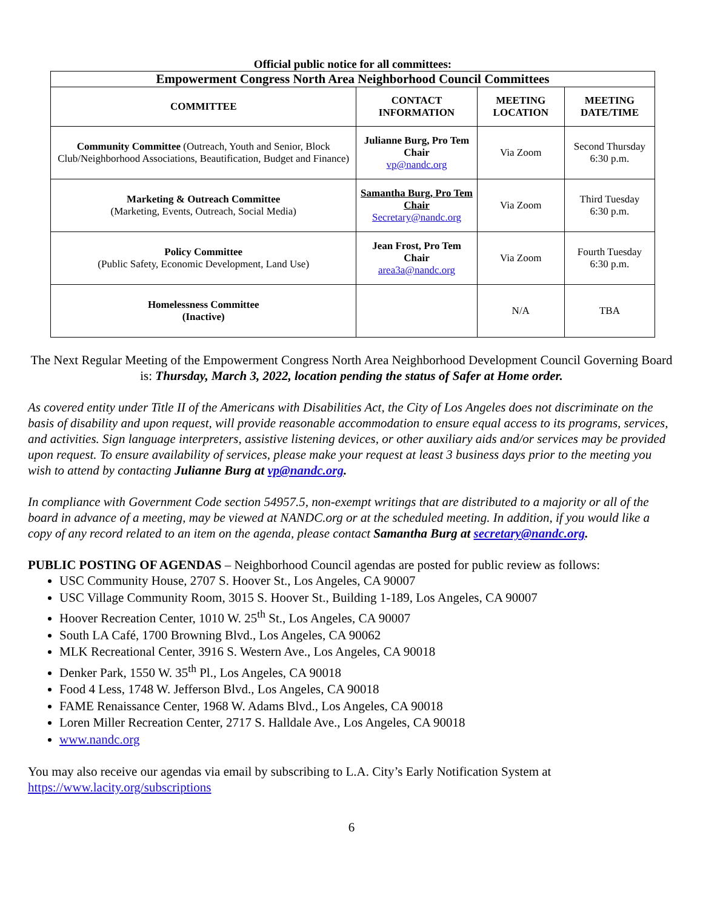Official public notice for all committees:
| Empowerment Congress North Area Neighborhood Council Committees | | | |
| --- | --- | --- | --- |
| COMMITTEE | CONTACT INFORMATION | MEETING LOCATION | MEETING DATE/TIME |
| Community Committee (Outreach, Youth and Senior, Block Club/Neighborhood Associations, Beautification, Budget and Finance) | Julianne Burg, Pro Tem Chair vp@nandc.org | Via Zoom | Second Thursday 6:30 p.m. |
| Marketing & Outreach Committee (Marketing, Events, Outreach, Social Media) | Samantha Burg, Pro Tem Chair Secretary@nandc.org | Via Zoom | Third Tuesday 6:30 p.m. |
| Policy Committee (Public Safety, Economic Development, Land Use) | Jean Frost, Pro Tem Chair area3a@nandc.org | Via Zoom | Fourth Tuesday 6:30 p.m. |
| Homelessness Committee (Inactive) | | N/A | TBA |
The Next Regular Meeting of the Empowerment Congress North Area Neighborhood Development Council Governing Board is: Thursday, March 3, 2022, location pending the status of Safer at Home order.
As covered entity under Title II of the Americans with Disabilities Act, the City of Los Angeles does not discriminate on the basis of disability and upon request, will provide reasonable accommodation to ensure equal access to its programs, services, and activities. Sign language interpreters, assistive listening devices, or other auxiliary aids and/or services may be provided upon request. To ensure availability of services, please make your request at least 3 business days prior to the meeting you wish to attend by contacting Julianne Burg at vp@nandc.org.
In compliance with Government Code section 54957.5, non-exempt writings that are distributed to a majority or all of the board in advance of a meeting, may be viewed at NANDC.org or at the scheduled meeting. In addition, if you would like a copy of any record related to an item on the agenda, please contact Samantha Burg at secretary@nandc.org.
PUBLIC POSTING OF AGENDAS – Neighborhood Council agendas are posted for public review as follows:
USC Community House, 2707 S. Hoover St., Los Angeles, CA 90007
USC Village Community Room, 3015 S. Hoover St., Building 1-189, Los Angeles, CA 90007
Hoover Recreation Center, 1010 W. 25<sup>th</sup> St., Los Angeles, CA 90007
South LA Café, 1700 Browning Blvd., Los Angeles, CA 90062
MLK Recreational Center, 3916 S. Western Ave., Los Angeles, CA 90018
Denker Park, 1550 W. 35<sup>th</sup> Pl., Los Angeles, CA 90018
Food 4 Less, 1748 W. Jefferson Blvd., Los Angeles, CA 90018
FAME Renaissance Center, 1968 W. Adams Blvd., Los Angeles, CA 90018
Loren Miller Recreation Center, 2717 S. Halldale Ave., Los Angeles, CA 90018
www.nandc.org
You may also receive our agendas via email by subscribing to L.A. City’s Early Notification System at https://www.lacity.org/subscriptions
6